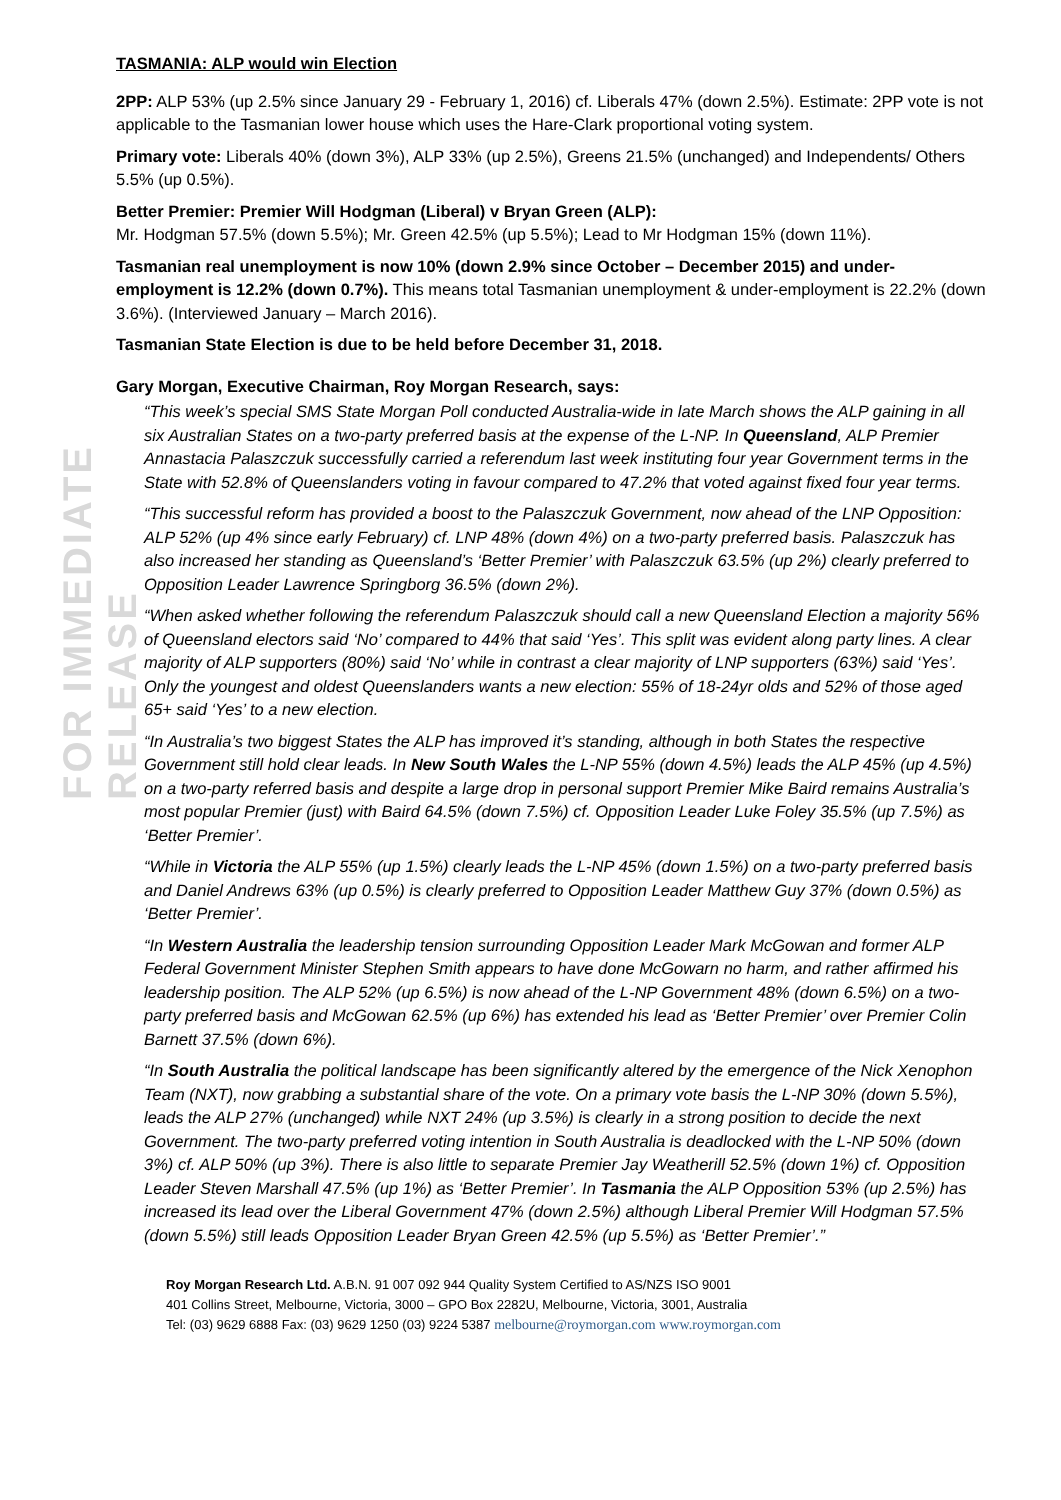FOR IMMEDIATE RELEASE
TASMANIA: ALP would win Election
2PP: ALP 53% (up 2.5% since January 29 - February 1, 2016) cf. Liberals 47% (down 2.5%). Estimate: 2PP vote is not applicable to the Tasmanian lower house which uses the Hare-Clark proportional voting system.
Primary vote: Liberals 40% (down 3%), ALP 33% (up 2.5%), Greens 21.5% (unchanged) and Independents/ Others 5.5% (up 0.5%).
Better Premier: Premier Will Hodgman (Liberal) v Bryan Green (ALP):
Mr. Hodgman 57.5% (down 5.5%); Mr. Green 42.5% (up 5.5%); Lead to Mr Hodgman 15% (down 11%).
Tasmanian real unemployment is now 10% (down 2.9% since October – December 2015) and under-employment is 12.2% (down 0.7%). This means total Tasmanian unemployment & under-employment is 22.2% (down 3.6%). (Interviewed January – March 2016).
Tasmanian State Election is due to be held before December 31, 2018.
Gary Morgan, Executive Chairman, Roy Morgan Research, says:
“This week’s special SMS State Morgan Poll conducted Australia-wide in late March shows the ALP gaining in all six Australian States on a two-party preferred basis at the expense of the L-NP. In Queensland, ALP Premier Annastacia Palaszczuk successfully carried a referendum last week instituting four year Government terms in the State with 52.8% of Queenslanders voting in favour compared to 47.2% that voted against fixed four year terms.
“This successful reform has provided a boost to the Palaszczuk Government, now ahead of the LNP Opposition: ALP 52% (up 4% since early February) cf. LNP 48% (down 4%) on a two-party preferred basis. Palaszczuk has also increased her standing as Queensland’s ‘Better Premier’ with Palaszczuk 63.5% (up 2%) clearly preferred to Opposition Leader Lawrence Springborg 36.5% (down 2%).
“When asked whether following the referendum Palaszczuk should call a new Queensland Election a majority 56% of Queensland electors said ‘No’ compared to 44% that said ‘Yes’. This split was evident along party lines. A clear majority of ALP supporters (80%) said ‘No’ while in contrast a clear majority of LNP supporters (63%) said ‘Yes’. Only the youngest and oldest Queenslanders wants a new election: 55% of 18-24yr olds and 52% of those aged 65+ said ‘Yes’ to a new election.
“In Australia’s two biggest States the ALP has improved it’s standing, although in both States the respective Government still hold clear leads. In New South Wales the L-NP 55% (down 4.5%) leads the ALP 45% (up 4.5%) on a two-party referred basis and despite a large drop in personal support Premier Mike Baird remains Australia’s most popular Premier (just) with Baird 64.5% (down 7.5%) cf. Opposition Leader Luke Foley 35.5% (up 7.5%) as ‘Better Premier’.
“While in Victoria the ALP 55% (up 1.5%) clearly leads the L-NP 45% (down 1.5%) on a two-party preferred basis and Daniel Andrews 63% (up 0.5%) is clearly preferred to Opposition Leader Matthew Guy 37% (down 0.5%) as ‘Better Premier’.
“In Western Australia the leadership tension surrounding Opposition Leader Mark McGowan and former ALP Federal Government Minister Stephen Smith appears to have done McGowarn no harm, and rather affirmed his leadership position. The ALP 52% (up 6.5%) is now ahead of the L-NP Government 48% (down 6.5%) on a two-party preferred basis and McGowan 62.5% (up 6%) has extended his lead as ‘Better Premier’ over Premier Colin Barnett 37.5% (down 6%).
“In South Australia the political landscape has been significantly altered by the emergence of the Nick Xenophon Team (NXT), now grabbing a substantial share of the vote. On a primary vote basis the L-NP 30% (down 5.5%), leads the ALP 27% (unchanged) while NXT 24% (up 3.5%) is clearly in a strong position to decide the next Government. The two-party preferred voting intention in South Australia is deadlocked with the L-NP 50% (down 3%) cf. ALP 50% (up 3%). There is also little to separate Premier Jay Weatherill 52.5% (down 1%) cf. Opposition Leader Steven Marshall 47.5% (up 1%) as ‘Better Premier’. In Tasmania the ALP Opposition 53% (up 2.5%) has increased its lead over the Liberal Government 47% (down 2.5%) although Liberal Premier Will Hodgman 57.5% (down 5.5%) still leads Opposition Leader Bryan Green 42.5% (up 5.5%) as ‘Better Premier’.”
Roy Morgan Research Ltd. A.B.N. 91 007 092 944 Quality System Certified to AS/NZS ISO 9001
401 Collins Street, Melbourne, Victoria, 3000 – GPO Box 2282U, Melbourne, Victoria, 3001, Australia
Tel: (03) 9629 6888 Fax: (03) 9629 1250 (03) 9224 5387 melbourne@roymorgan.com www.roymorgan.com